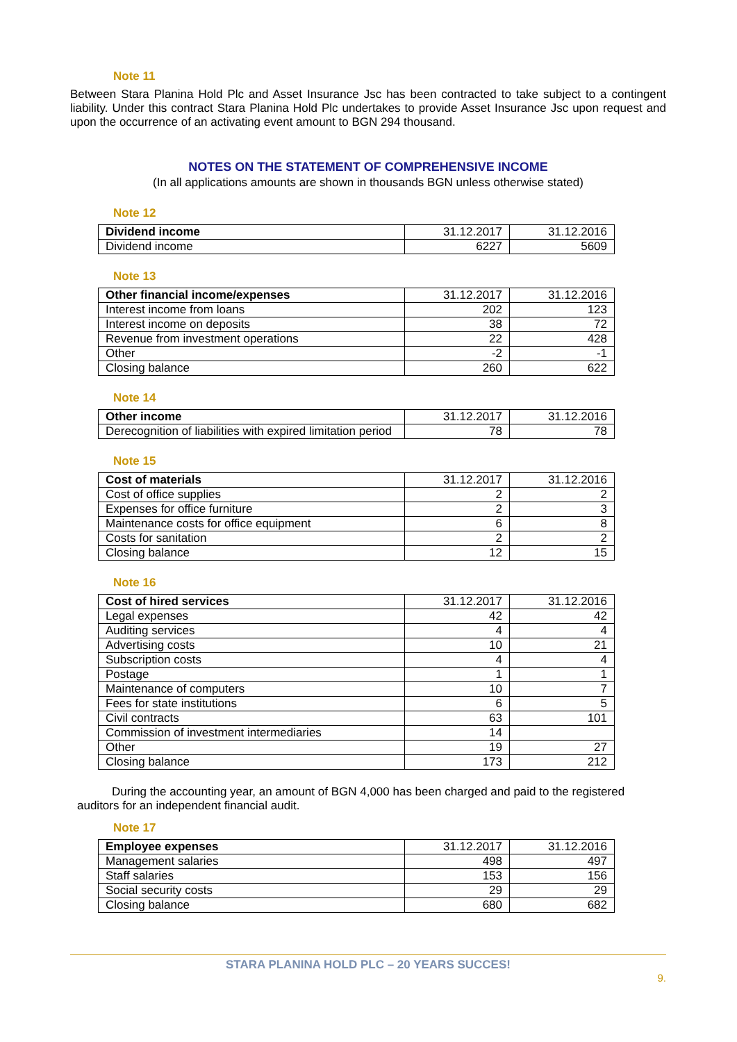Note 11
Between Stara Planina Hold Plc and Asset Insurance Jsc has been contracted to take subject to a contingent liability. Under this contract Stara Planina Hold Plc undertakes to provide Asset Insurance Jsc upon request and upon the occurrence of an activating event amount to BGN 294 thousand.
NOTES ON THE STATEMENT OF COMPREHENSIVE INCOME
(In all applications amounts are shown in thousands BGN unless otherwise stated)
Note 12
| Dividend income | 31.12.2017 | 31.12.2016 |
| --- | --- | --- |
| Dividend income | 6227 | 5609 |
Note 13
| Other financial income/expenses | 31.12.2017 | 31.12.2016 |
| --- | --- | --- |
| Interest income from loans | 202 | 123 |
| Interest income on deposits | 38 | 72 |
| Revenue from investment operations | 22 | 428 |
| Other | -2 | -1 |
| Closing balance | 260 | 622 |
Note 14
| Other income | 31.12.2017 | 31.12.2016 |
| --- | --- | --- |
| Derecognition of liabilities with expired limitation period | 78 | 78 |
Note 15
| Cost of materials | 31.12.2017 | 31.12.2016 |
| --- | --- | --- |
| Cost of office supplies | 2 | 2 |
| Expenses for office furniture | 2 | 3 |
| Maintenance costs for office equipment | 6 | 8 |
| Costs for sanitation | 2 | 2 |
| Closing balance | 12 | 15 |
Note 16
| Cost of hired services | 31.12.2017 | 31.12.2016 |
| --- | --- | --- |
| Legal expenses | 42 | 42 |
| Auditing services | 4 | 4 |
| Advertising costs | 10 | 21 |
| Subscription costs | 4 | 4 |
| Postage | 1 | 1 |
| Maintenance of computers | 10 | 7 |
| Fees for state institutions | 6 | 5 |
| Civil contracts | 63 | 101 |
| Commission of investment intermediaries | 14 | |
| Other | 19 | 27 |
| Closing balance | 173 | 212 |
During the accounting year, an amount of BGN 4,000 has been charged and paid to the registered auditors for an independent financial audit.
Note 17
| Employee expenses | 31.12.2017 | 31.12.2016 |
| --- | --- | --- |
| Management salaries | 498 | 497 |
| Staff salaries | 153 | 156 |
| Social security costs | 29 | 29 |
| Closing balance | 680 | 682 |
STARA PLANINA HOLD PLC – 20 YEARS SUCCES!
9.